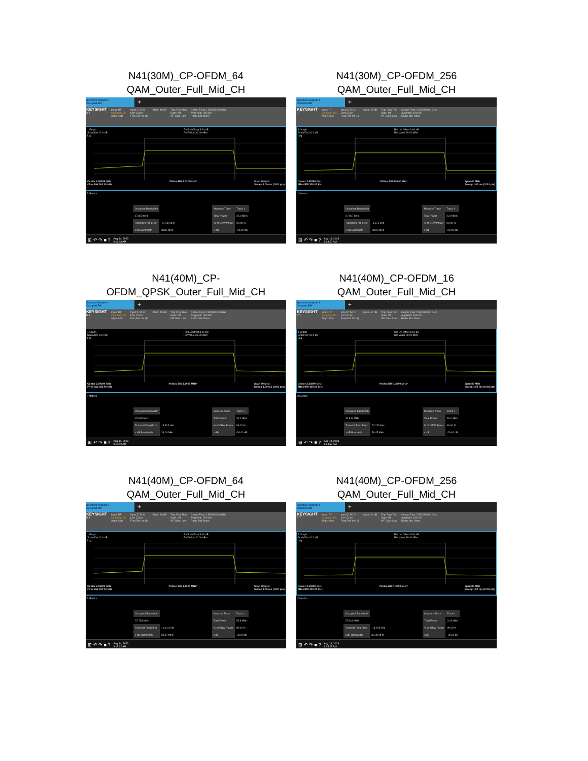N41(30M)_CP-OFDM_64
QAM_Outer_Full_Mid_CH
Spectrum Analyzer 1
Occupied BW
+
KEYSIGHT
R T
Input: RF
Coupling: DC
Align: Auto
Input Z: 50 Ω
Corr CCorr
Freq Ref: Int (S)
Atten: 40 dB Trig: Free Run
Gate: Off
#IF Gain: Low
Center Freq: 2.592990000 GHz
Avg|Hold: 100/100
Radio Std: None
1 Graph
Scale/Div 10.0 dB
Log Ref Lvl Offset 8.60 dB
Ref Value 30.00 dBm
Center 2.59299 GHz
#Res BW 300.00 kHz #Video BW 910.00 kHz* Span 60 MHz
Sweep 1.00 ms (1001 pts)
2 Metrics
| Occupied Bandwidth | |
| 27.822 MHz | |
| Transmit Freq Error | -54.414 kHz |
| x dB Bandwidth | 28.86 MHz |
| Measure Trace | Trace 1 |
| Total Power | 25.9 dBm |
| % of OBW Power | 99.00 % |
| x dB | -26.00 dB |
⊞ ↶ ↷ ■ ? Aug 14, 2023
9:13:03 AM
N41(30M)_CP-OFDM_256
QAM_Outer_Full_Mid_CH
Spectrum Analyzer 1
Occupied BW
+
KEYSIGHT
R T
Input: RF
Coupling: DC
Align: Auto
Input Z: 50 Ω
Corr CCorr
Freq Ref: Int (S)
Atten: 40 dB Trig: Free Run
Gate: Off
#IF Gain: Low
Center Freq: 2.592990000 GHz
Avg|Hold: 100/100
Radio Std: None
1 Graph
Scale/Div 10.0 dB
Log Ref Lvl Offset 8.60 dB
Ref Value 30.00 dBm
Center 2.59299 GHz
#Res BW 300.00 kHz #Video BW 910.00 kHz* Span 60 MHz
Sweep 1.00 ms (1001 pts)
2 Metrics
| Occupied Bandwidth | |
| 27.687 MHz | |
| Transmit Freq Error | -8.675 kHz |
| x dB Bandwidth | 28.96 MHz |
| Measure Trace | Trace 1 |
| Total Power | 22.9 dBm |
| % of OBW Power | 99.00 % |
| x dB | -26.00 dB |
⊞ ↶ ↷ ■ ? Aug 14, 2023
9:13:20 AM
N41(40M)_CP-
OFDM_QPSK_Outer_Full_Mid_CH
Spectrum Analyzer 1
Occupied BW
+
KEYSIGHT
R T
Input: RF
Coupling: DC
Align: Auto
Input Z: 50 Ω
Corr CCorr
Freq Ref: Int (S)
Atten: 40 dB Trig: Free Run
Gate: Off
#IF Gain: Low
Center Freq: 2.592990000 GHz
Avg|Hold: 100/100
Radio Std: None
1 Graph
Scale/Div 10.0 dB
Log Ref Lvl Offset 8.60 dB
Ref Value 30.00 dBm
Center 2.59299 GHz
#Res BW 430.00 kHz #Video BW 1.3000 MHz* Span 80 MHz
Sweep 1.00 ms (1001 pts)
2 Metrics
| Occupied Bandwidth | |
| 37.690 MHz | |
| Transmit Freq Error | 13.813 kHz |
| x dB Bandwidth | 39.06 MHz |
| Measure Trace | Trace 1 |
| Total Power | 26.2 dBm |
| % of OBW Power | 99.00 % |
| x dB | -26.00 dB |
⊞ ↶ ↷ ■ ? Aug 14, 2023
9:14:42 AM
N41(40M)_CP-OFDM_16
QAM_Outer_Full_Mid_CH
Spectrum Analyzer 1
Occupied BW
+
KEYSIGHT
R T
Input: RF
Coupling: DC
Align: Auto
Input Z: 50 Ω
Corr CCorr
Freq Ref: Int (S)
Atten: 40 dB Trig: Free Run
Gate: Off
#IF Gain: Low
Center Freq: 2.592990000 GHz
Avg|Hold: 100/100
Radio Std: None
1 Graph
Scale/Div 10.0 dB
Log Ref Lvl Offset 8.60 dB
Ref Value 30.00 dBm
Center 2.59299 GHz
#Res BW 430.00 kHz #Video BW 1.3000 MHz* Span 80 MHz
Sweep 1.00 ms (1001 pts)
2 Metrics
| Occupied Bandwidth | |
| 37.814 MHz | |
| Transmit Freq Error | 20.229 kHz |
| x dB Bandwidth | 39.45 MHz |
| Measure Trace | Trace 1 |
| Total Power | 26.2 dBm |
| % of OBW Power | 99.00 % |
| x dB | -26.00 dB |
⊞ ↶ ↷ ■ ? Aug 14, 2023
9:14:58 AM
N41(40M)_CP-OFDM_64
QAM_Outer_Full_Mid_CH
Spectrum Analyzer 1
Occupied BW
+
KEYSIGHT
R T
Input: RF
Coupling: DC
Align: Auto
Input Z: 50 Ω
Corr CCorr
Freq Ref: Int (S)
Atten: 40 dB Trig: Free Run
Gate: Off
#IF Gain: Low
Center Freq: 2.592990000 GHz
Avg|Hold: 100/100
Radio Std: None
1 Graph
Scale/Div 10.0 dB
Log Ref Lvl Offset 8.60 dB
Ref Value 30.00 dBm
Center 2.59299 GHz
#Res BW 430.00 kHz #Video BW 1.3000 MHz* Span 80 MHz
Sweep 1.00 ms (1001 pts)
2 Metrics
| Occupied Bandwidth | |
| 37.763 MHz | |
| Transmit Freq Error | 16.911 kHz |
| x dB Bandwidth | 39.17 MHz |
| Measure Trace | Trace 1 |
| Total Power | 25.8 dBm |
| % of OBW Power | 99.00 % |
| x dB | -26.00 dB |
⊞ ↶ ↷ ■ ? Aug 14, 2023
9:15:12 AM
N41(40M)_CP-OFDM_256
QAM_Outer_Full_Mid_CH
Spectrum Analyzer 1
Occupied BW
+
KEYSIGHT
R T
Input: RF
Coupling: DC
Align: Auto
Input Z: 50 Ω
Corr CCorr
Freq Ref: Int (S)
Atten: 40 dB Trig: Free Run
Gate: Off
#IF Gain: Low
Center Freq: 2.592990000 GHz
Avg|Hold: 100/100
Radio Std: None
1 Graph
Scale/Div 10.0 dB
Log Ref Lvl Offset 8.60 dB
Ref Value 30.00 dBm
Center 2.59299 GHz
#Res BW 430.00 kHz #Video BW 1.3000 MHz* Span 80 MHz
Sweep 1.00 ms (1001 pts)
2 Metrics
| Occupied Bandwidth | |
| 37.844 MHz | |
| Transmit Freq Error | -14.045 kHz |
| x dB Bandwidth | 39.06 MHz |
| Measure Trace | Trace 1 |
| Total Power | 22.8 dBm |
| % of OBW Power | 99.00 % |
| x dB | -26.00 dB |
⊞ ↶ ↷ ■ ? Aug 14, 2023
9:15:27 AM